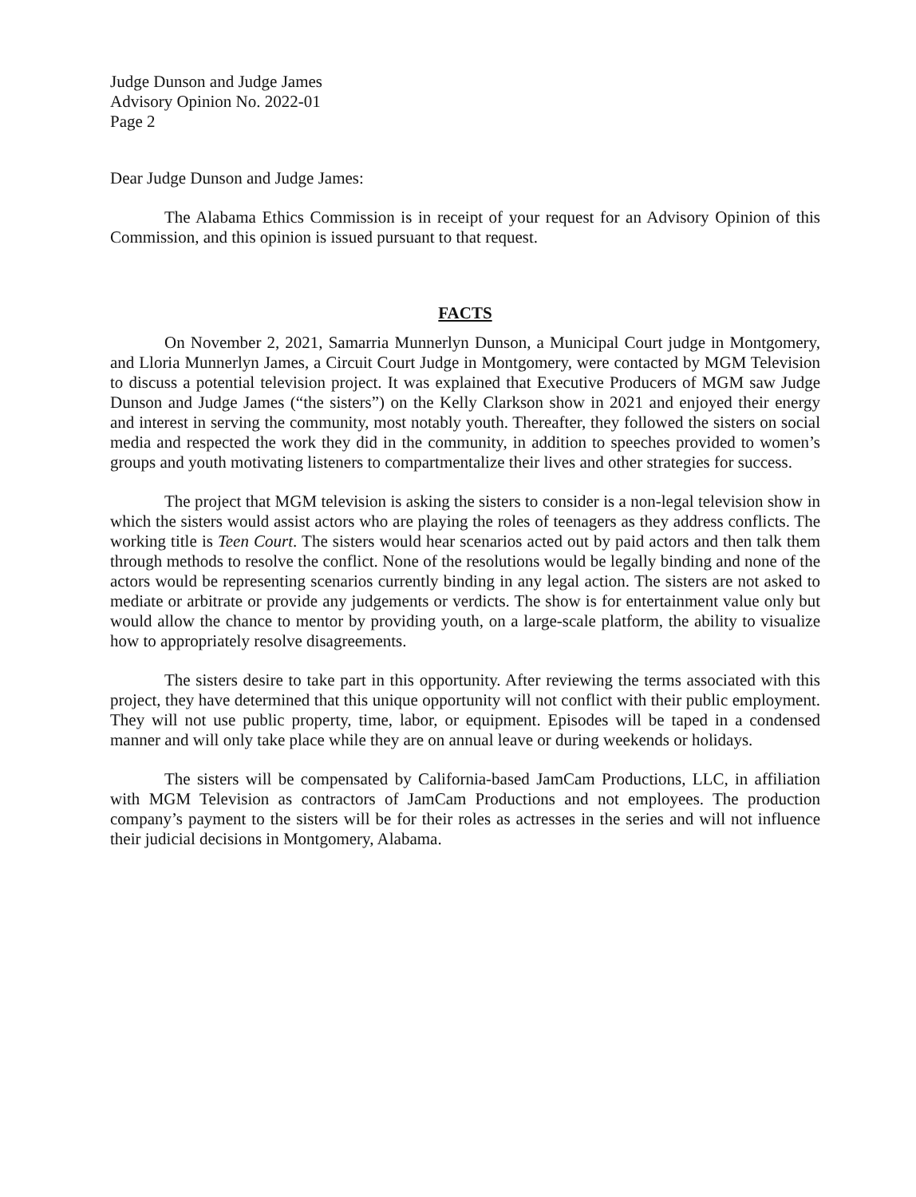Judge Dunson and Judge James
Advisory Opinion No. 2022-01
Page 2
Dear Judge Dunson and Judge James:
The Alabama Ethics Commission is in receipt of your request for an Advisory Opinion of this Commission, and this opinion is issued pursuant to that request.
FACTS
On November 2, 2021, Samarria Munnerlyn Dunson, a Municipal Court judge in Montgomery, and Lloria Munnerlyn James, a Circuit Court Judge in Montgomery, were contacted by MGM Television to discuss a potential television project. It was explained that Executive Producers of MGM saw Judge Dunson and Judge James (“the sisters”) on the Kelly Clarkson show in 2021 and enjoyed their energy and interest in serving the community, most notably youth. Thereafter, they followed the sisters on social media and respected the work they did in the community, in addition to speeches provided to women’s groups and youth motivating listeners to compartmentalize their lives and other strategies for success.
The project that MGM television is asking the sisters to consider is a non-legal television show in which the sisters would assist actors who are playing the roles of teenagers as they address conflicts. The working title is Teen Court. The sisters would hear scenarios acted out by paid actors and then talk them through methods to resolve the conflict. None of the resolutions would be legally binding and none of the actors would be representing scenarios currently binding in any legal action. The sisters are not asked to mediate or arbitrate or provide any judgements or verdicts. The show is for entertainment value only but would allow the chance to mentor by providing youth, on a large-scale platform, the ability to visualize how to appropriately resolve disagreements.
The sisters desire to take part in this opportunity. After reviewing the terms associated with this project, they have determined that this unique opportunity will not conflict with their public employment. They will not use public property, time, labor, or equipment. Episodes will be taped in a condensed manner and will only take place while they are on annual leave or during weekends or holidays.
The sisters will be compensated by California-based JamCam Productions, LLC, in affiliation with MGM Television as contractors of JamCam Productions and not employees. The production company’s payment to the sisters will be for their roles as actresses in the series and will not influence their judicial decisions in Montgomery, Alabama.